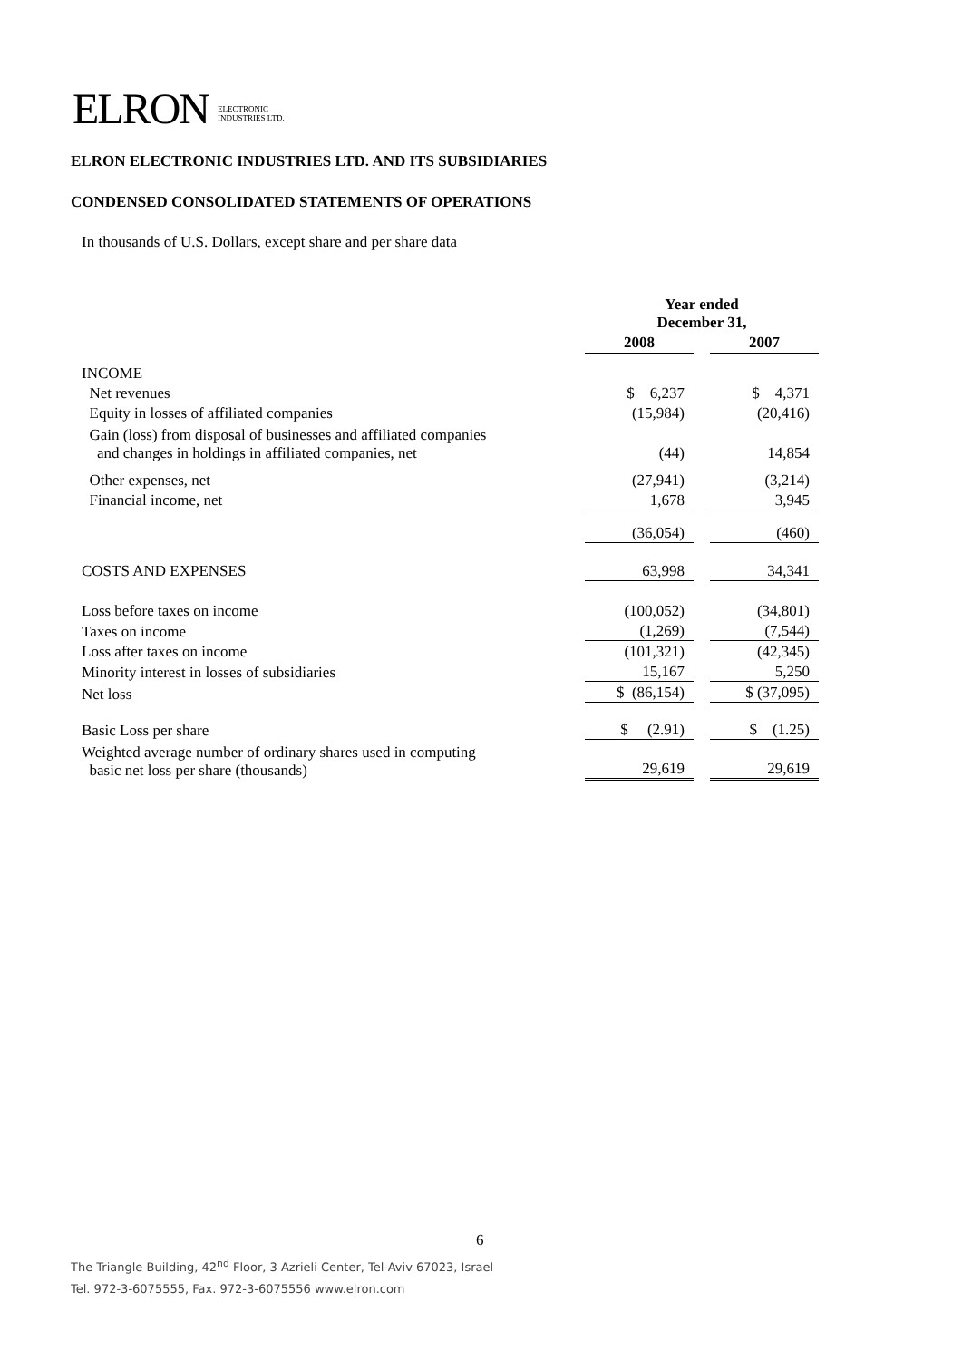ELRON ELECTRONIC
INDUSTRIES LTD.
ELRON ELECTRONIC INDUSTRIES LTD. AND ITS SUBSIDIARIES
CONDENSED CONSOLIDATED STATEMENTS OF OPERATIONS
In thousands of U.S. Dollars, except share and per share data
| | Year ended December 31, | | |
| | 2008 | | 2007 |
| INCOME | | | |
| Net revenues | $ 6,237 | | $ 4,371 |
| Equity in losses of affiliated companies | (15,984) | | (20,416) |
| Gain (loss) from disposal of businesses and affiliated companies and changes in holdings in affiliated companies, net | (44) | | 14,854 |
| Other expenses, net | (27,941) | | (3,214) |
| Financial income, net | 1,678 | | 3,945 |
| | (36,054) | | (460) |
| COSTS AND EXPENSES | 63,998 | | 34,341 |
| Loss before taxes on income | (100,052) | | (34,801) |
| Taxes on income | (1,269) | | (7,544) |
| Loss after taxes on income | (101,321) | | (42,345) |
| Minority interest in losses of subsidiaries | 15,167 | | 5,250 |
| Net loss | $ (86,154) | | $ (37,095) |
| Basic Loss per share | $ (2.91) | | $ (1.25) |
| Weighted average number of ordinary shares used in computing basic net loss per share (thousands) | 29,619 | | 29,619 |
6
The Triangle Building, 42<sup>nd</sup> Floor, 3 Azrieli Center, Tel-Aviv 67023, Israel
Tel. 972-3-6075555, Fax. 972-3-6075556 www.elron.com